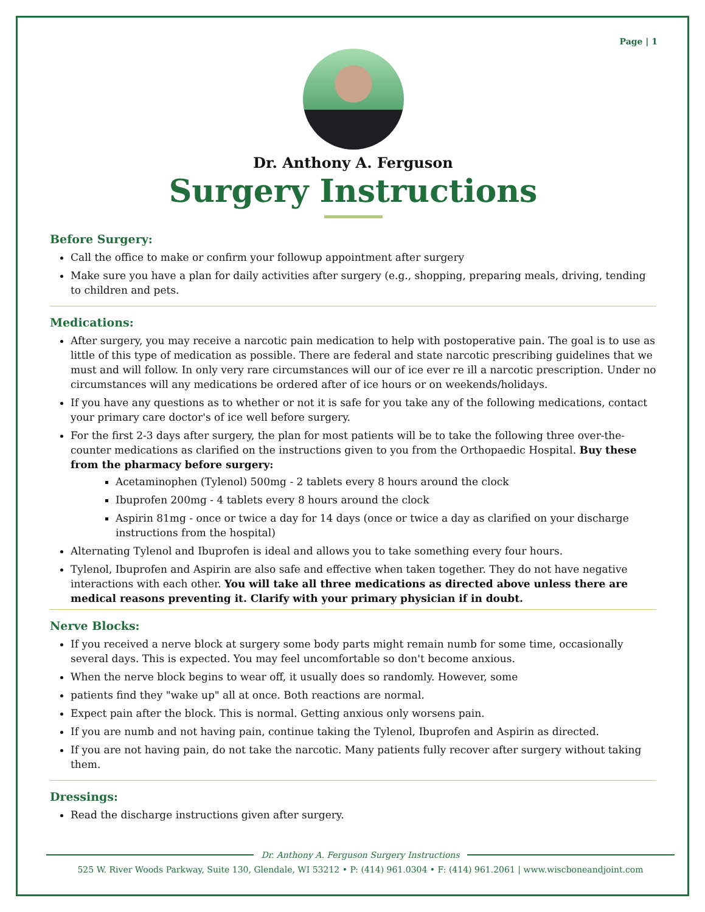Page | 1
Dr. Anthony A. Ferguson
Surgery Instructions
Before Surgery:
Call the office to make or confirm your followup appointment after surgery
Make sure you have a plan for daily activities after surgery (e.g., shopping, preparing meals, driving, tending to children and pets.
Medications:
After surgery, you may receive a narcotic pain medication to help with postoperative pain. The goal is to use as little of this type of medication as possible. There are federal and state narcotic prescribing guidelines that we must and will follow. In only very rare circumstances will our of ice ever re ill a narcotic prescription. Under no circumstances will any medications be ordered after of ice hours or on weekends/holidays.
If you have any questions as to whether or not it is safe for you take any of the following medications, contact your primary care doctor's of ice well before surgery.
For the first 2-3 days after surgery, the plan for most patients will be to take the following three over-the-counter medications as clarified on the instructions given to you from the Orthopaedic Hospital. Buy these from the pharmacy before surgery:
Acetaminophen (Tylenol) 500mg - 2 tablets every 8 hours around the clock
Ibuprofen 200mg - 4 tablets every 8 hours around the clock
Aspirin 81mg - once or twice a day for 14 days (once or twice a day as clarified on your discharge instructions from the hospital)
Alternating Tylenol and Ibuprofen is ideal and allows you to take something every four hours.
Tylenol, Ibuprofen and Aspirin are also safe and effective when taken together. They do not have negative interactions with each other. You will take all three medications as directed above unless there are medical reasons preventing it. Clarify with your primary physician if in doubt.
Nerve Blocks:
If you received a nerve block at surgery some body parts might remain numb for some time, occasionally several days. This is expected. You may feel uncomfortable so don't become anxious.
When the nerve block begins to wear off, it usually does so randomly. However, some
patients find they "wake up" all at once. Both reactions are normal.
Expect pain after the block. This is normal. Getting anxious only worsens pain.
If you are numb and not having pain, continue taking the Tylenol, Ibuprofen and Aspirin as directed.
If you are not having pain, do not take the narcotic. Many patients fully recover after surgery without taking them.
Dressings:
Read the discharge instructions given after surgery.
Dr. Anthony A. Ferguson Surgery Instructions
525 W. River Woods Parkway, Suite 130, Glendale, WI 53212 • P: (414) 961.0304 • F: (414) 961.2061 | www.wiscboneandjoint.com